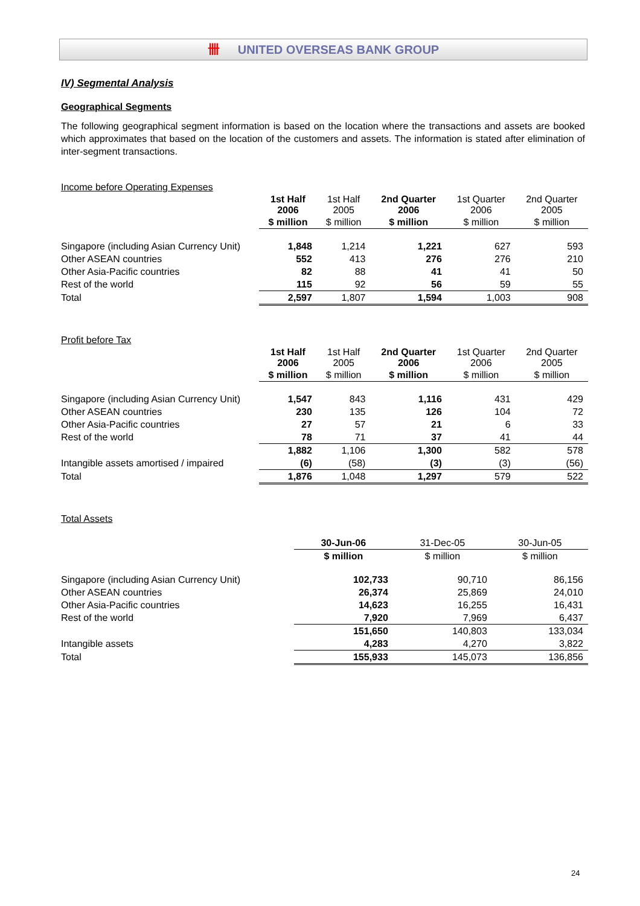卌 UNITED OVERSEAS BANK GROUP
IV) Segmental Analysis
Geographical Segments
The following geographical segment information is based on the location where the transactions and assets are booked which approximates that based on the location of the customers and assets. The information is stated after elimination of inter-segment transactions.
Income before Operating Expenses
| | 1st Half 2006 | 1st Half 2005 | 2nd Quarter 2006 | 1st Quarter 2006 | 2nd Quarter 2005 |
| --- | --- | --- | --- | --- | --- |
| | $ million | $ million | $ million | $ million | $ million |
| Singapore (including Asian Currency Unit) | 1,848 | 1,214 | 1,221 | 627 | 593 |
| Other ASEAN countries | 552 | 413 | 276 | 276 | 210 |
| Other Asia-Pacific countries | 82 | 88 | 41 | 41 | 50 |
| Rest of the world | 115 | 92 | 56 | 59 | 55 |
| Total | 2,597 | 1,807 | 1,594 | 1,003 | 908 |
Profit before Tax
| | 1st Half 2006 | 1st Half 2005 | 2nd Quarter 2006 | 1st Quarter 2006 | 2nd Quarter 2005 |
| --- | --- | --- | --- | --- | --- |
| | $ million | $ million | $ million | $ million | $ million |
| Singapore (including Asian Currency Unit) | 1,547 | 843 | 1,116 | 431 | 429 |
| Other ASEAN countries | 230 | 135 | 126 | 104 | 72 |
| Other Asia-Pacific countries | 27 | 57 | 21 | 6 | 33 |
| Rest of the world | 78 | 71 | 37 | 41 | 44 |
| | 1,882 | 1,106 | 1,300 | 582 | 578 |
| Intangible assets amortised / impaired | (6) | (58) | (3) | (3) | (56) |
| Total | 1,876 | 1,048 | 1,297 | 579 | 522 |
Total Assets
| | | | 30-Jun-06 | 31-Dec-05 | 30-Jun-05 |
| --- | --- | --- | --- | --- | --- |
| | | | $ million | $ million | $ million |
| Singapore (including Asian Currency Unit) | | | 102,733 | 90,710 | 86,156 |
| Other ASEAN countries | | | 26,374 | 25,869 | 24,010 |
| Other Asia-Pacific countries | | | 14,623 | 16,255 | 16,431 |
| Rest of the world | | | 7,920 | 7,969 | 6,437 |
| | | | 151,650 | 140,803 | 133,034 |
| Intangible assets | | | 4,283 | 4,270 | 3,822 |
| Total | | | 155,933 | 145,073 | 136,856 |
24